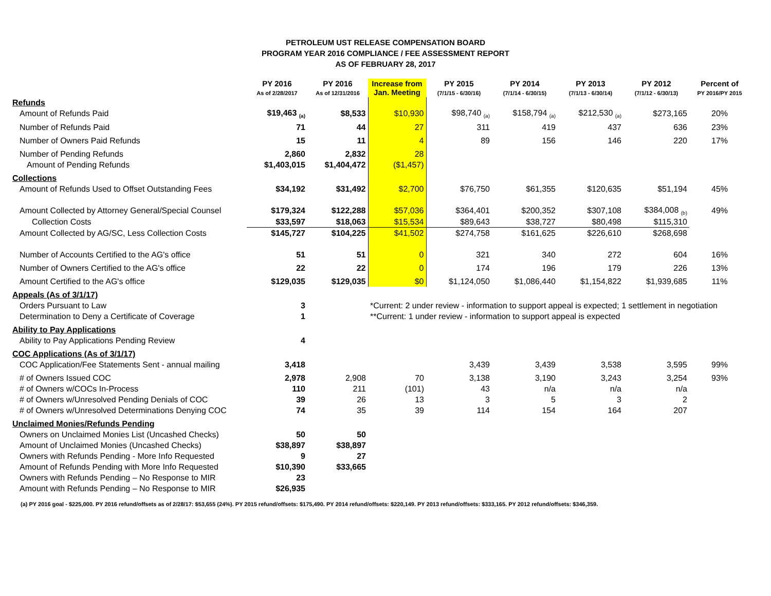PETROLEUM UST RELEASE COMPENSATION BOARD
PROGRAM YEAR 2016 COMPLIANCE / FEE ASSESSMENT REPORT
AS OF FEBRUARY 28, 2017
| | PY 2016 As of 2/28/2017 | PY 2016 As of 12/31/2016 | Increase from Jan. Meeting | PY 2015 (7/1/15 - 6/30/16) | PY 2014 (7/1/14 - 6/30/15) | PY 2013 (7/1/13 - 6/30/14) | PY 2012 (7/1/12 - 6/30/13) | Percent of PY 2016/PY 2015 |
| --- | --- | --- | --- | --- | --- | --- | --- | --- |
| Refunds | | | | | | | | |
| Amount of Refunds Paid | $19,463 <sub>(a)</sub> | $8,533 | $10,930 | $98,740 <sub>(a)</sub> | $158,794 <sub>(a)</sub> | $212,530 <sub>(a)</sub> | $273,165 | 20% |
| Number of Refunds Paid | 71 | 44 | 27 | 311 | 419 | 437 | 636 | 23% |
| Number of Owners Paid Refunds | 15 | 11 | 4 | 89 | 156 | 146 | 220 | 17% |
| Number of Pending Refunds | 2,860 | 2,832 | 28 | | | | | |
| Amount of Pending Refunds | $1,403,015 | $1,404,472 | ($1,457) | | | | | |
| Collections | | | | | | | | |
| Amount of Refunds Used to Offset Outstanding Fees | $34,192 | $31,492 | $2,700 | $76,750 | $61,355 | $120,635 | $51,194 | 45% |
| Amount Collected by Attorney General/Special Counsel | $179,324 | $122,288 | $57,036 | $364,401 | $200,352 | $307,108 | $384,008 <sub>(b)</sub> | 49% |
| Collection Costs | $33,597 | $18,063 | $15,534 | $89,643 | $38,727 | $80,498 | $115,310 | |
| Amount Collected by AG/SC, Less Collection Costs | $145,727 | $104,225 | $41,502 | $274,758 | $161,625 | $226,610 | $268,698 | |
| Number of Accounts Certified to the AG's office | 51 | 51 | 0 | 321 | 340 | 272 | 604 | 16% |
| Number of Owners Certified to the AG's office | 22 | 22 | 0 | 174 | 196 | 179 | 226 | 13% |
| Amount Certified to the AG's office | $129,035 | $129,035 | $0 | $1,124,050 | $1,086,440 | $1,154,822 | $1,939,685 | 11% |
| Appeals (As of 3/1/17) | | | | | | | | |
| Orders Pursuant to Law | 3 | | *Current: 2 under review - information to support appeal is expected; 1 settlement in negotiation | | | | | |
| Determination to Deny a Certificate of Coverage | 1 | | **Current: 1 under review - information to support appeal is expected | | | | | |
| Ability to Pay Applications | | | | | | | | |
| Ability to Pay Applications Pending Review | 4 | | | | | | | |
| COC Applications (As of 3/1/17) | | | | | | | | |
| COC Application/Fee Statements Sent - annual mailing | 3,418 | | | 3,439 | 3,439 | 3,538 | 3,595 | 99% |
| # of Owners Issued COC | 2,978 | 2,908 | 70 | 3,138 | 3,190 | 3,243 | 3,254 | 93% |
| # of Owners w/COCs In-Process | 110 | 211 | (101) | 43 | n/a | n/a | n/a | |
| # of Owners w/Unresolved Pending Denials of COC | 39 | 26 | 13 | 3 | 5 | 3 | 2 | |
| # of Owners w/Unresolved Determinations Denying COC | 74 | 35 | 39 | 114 | 154 | 164 | 207 | |
| Unclaimed Monies/Refunds Pending | | | | | | | | |
| Owners on Unclaimed Monies List (Uncashed Checks) | 50 | 50 | | | | | | |
| Amount of Unclaimed Monies (Uncashed Checks) | $38,897 | $38,897 | | | | | | |
| Owners with Refunds Pending - More Info Requested | 9 | 27 | | | | | | |
| Amount of Refunds Pending with More Info Requested | $10,390 | $33,665 | | | | | | |
| Owners with Refunds Pending – No Response to MIR | 23 | | | | | | | |
| Amount with Refunds Pending – No Response to MIR | $26,935 | | | | | | | |
(a) PY 2016 goal - $225,000. PY 2016 refund/offsets as of 2/28/17: $53,655 (24%). PY 2015 refund/offsets: $175,490. PY 2014 refund/offsets: $220,149. PY 2013 refund/offsets: $333,165. PY 2012 refund/offsets: $346,359.